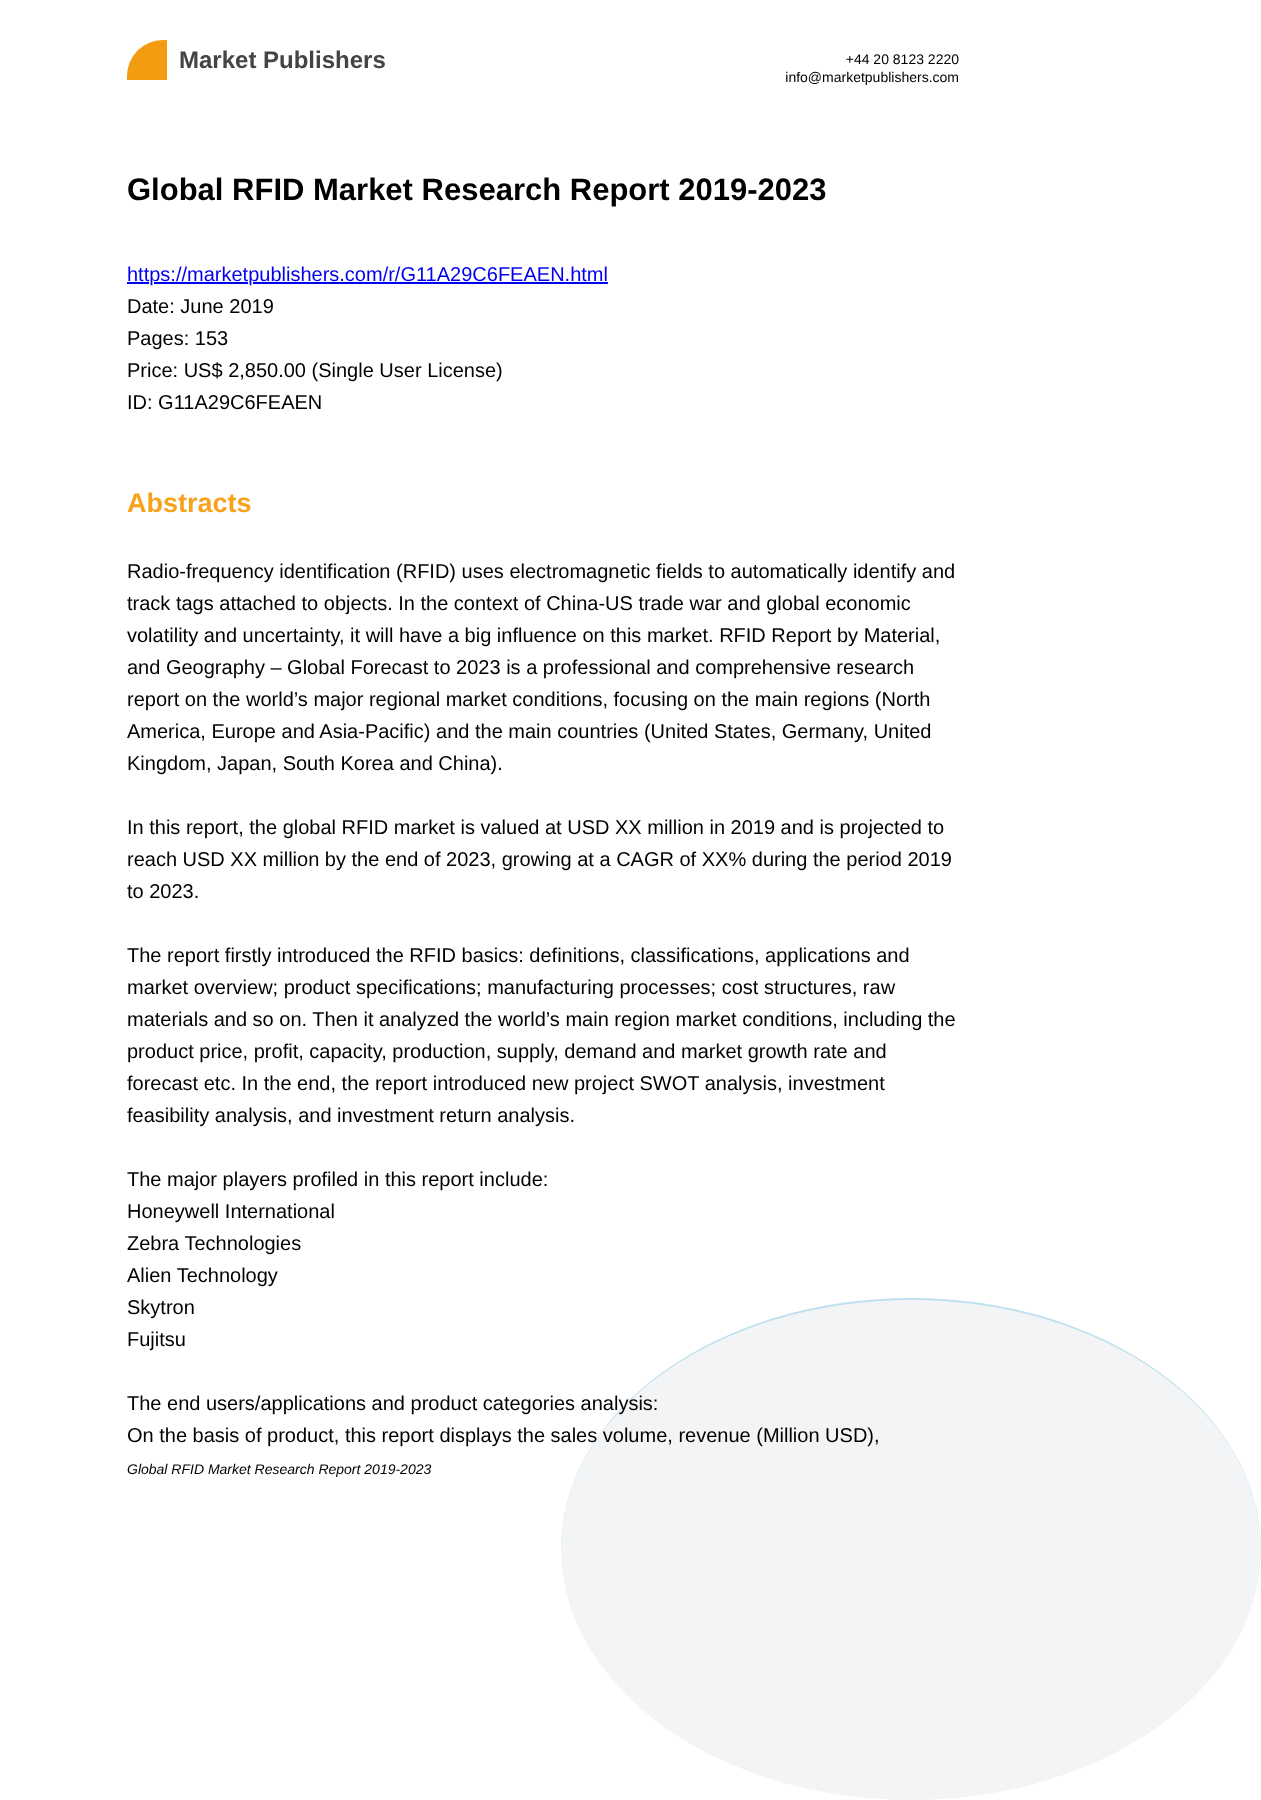Market Publishers
+44 20 8123 2220
info@marketpublishers.com
Global RFID Market Research Report 2019-2023
https://marketpublishers.com/r/G11A29C6FEAEN.html
Date: June 2019
Pages: 153
Price: US$ 2,850.00 (Single User License)
ID: G11A29C6FEAEN
Abstracts
Radio-frequency identification (RFID) uses electromagnetic fields to automatically identify and track tags attached to objects. In the context of China-US trade war and global economic volatility and uncertainty, it will have a big influence on this market. RFID Report by Material, and Geography – Global Forecast to 2023 is a professional and comprehensive research report on the world’s major regional market conditions, focusing on the main regions (North America, Europe and Asia-Pacific) and the main countries (United States, Germany, United Kingdom, Japan, South Korea and China).
In this report, the global RFID market is valued at USD XX million in 2019 and is projected to reach USD XX million by the end of 2023, growing at a CAGR of XX% during the period 2019 to 2023.
The report firstly introduced the RFID basics: definitions, classifications, applications and market overview; product specifications; manufacturing processes; cost structures, raw materials and so on. Then it analyzed the world’s main region market conditions, including the product price, profit, capacity, production, supply, demand and market growth rate and forecast etc. In the end, the report introduced new project SWOT analysis, investment feasibility analysis, and investment return analysis.
The major players profiled in this report include:
Honeywell International
Zebra Technologies
Alien Technology
Skytron
Fujitsu
The end users/applications and product categories analysis:
On the basis of product, this report displays the sales volume, revenue (Million USD),
Global RFID Market Research Report 2019-2023